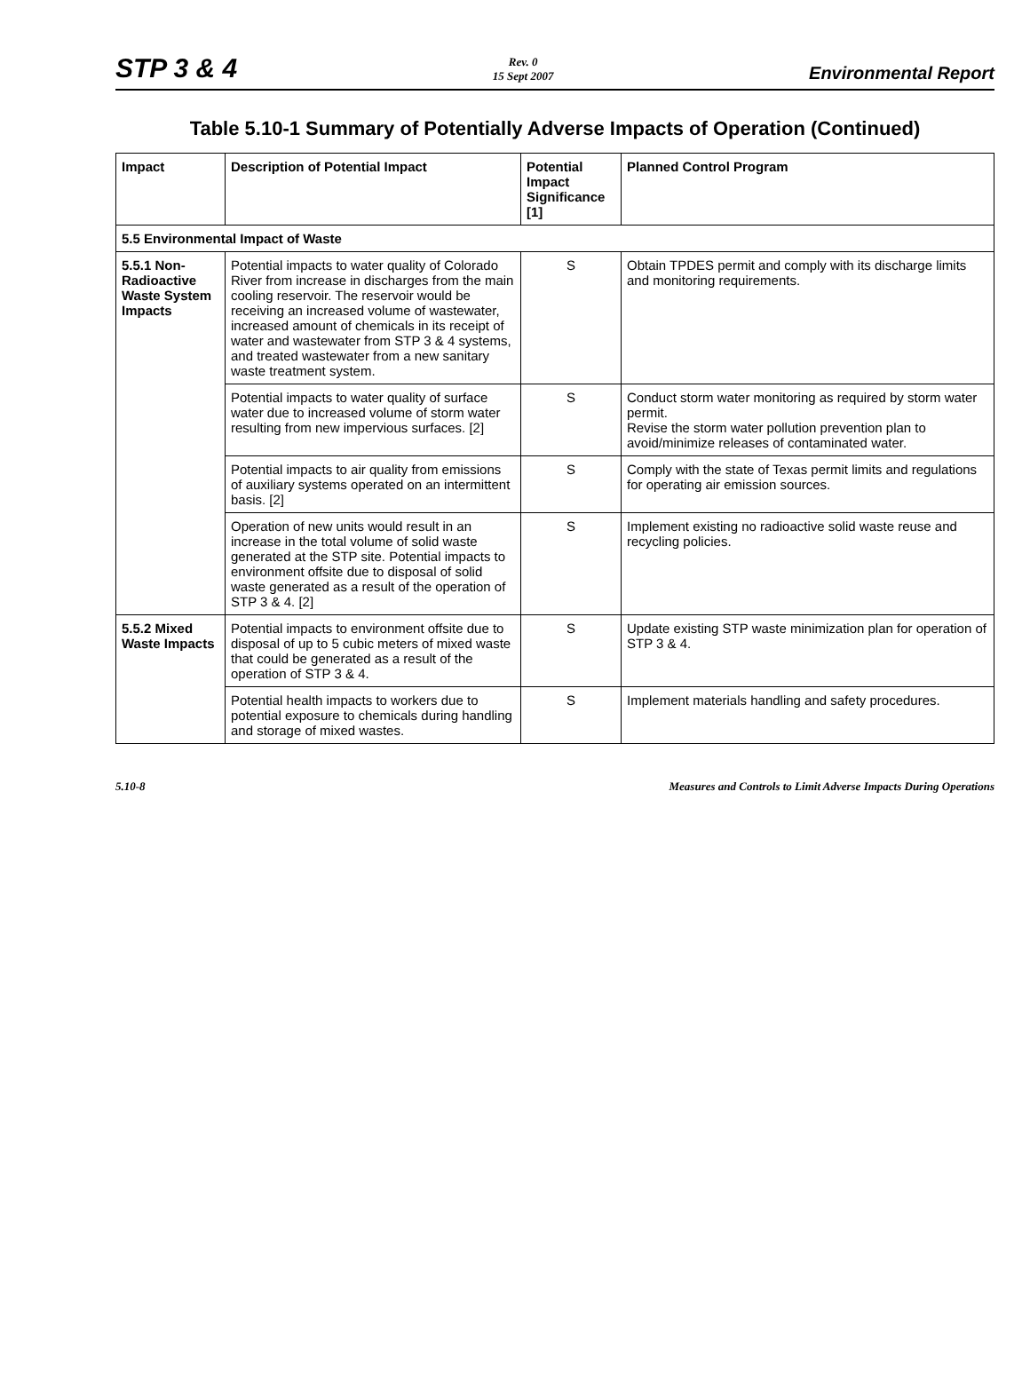STP 3 & 4
Rev. 0
15 Sept 2007
Environmental Report
Table 5.10-1 Summary of Potentially Adverse Impacts of Operation (Continued)
| Impact | Description of Potential Impact | Potential Impact Significance [1] | Planned Control Program |
| --- | --- | --- | --- |
| 5.5 Environmental Impact of Waste | | | |
| 5.5.1 Non-Radioactive Waste System Impacts | Potential impacts to water quality of Colorado River from increase in discharges from the main cooling reservoir. The reservoir would be receiving an increased volume of wastewater, increased amount of chemicals in its receipt of water and wastewater from STP 3 & 4 systems, and treated wastewater from a new sanitary waste treatment system. | S | Obtain TPDES permit and comply with its discharge limits and monitoring requirements. |
| | Potential impacts to water quality of surface water due to increased volume of storm water resulting from new impervious surfaces. [2] | S | Conduct storm water monitoring as required by storm water permit. Revise the storm water pollution prevention plan to avoid/minimize releases of contaminated water. |
| | Potential impacts to air quality from emissions of auxiliary systems operated on an intermittent basis. [2] | S | Comply with the state of Texas permit limits and regulations for operating air emission sources. |
| | Operation of new units would result in an increase in the total volume of solid waste generated at the STP site. Potential impacts to environment offsite due to disposal of solid waste generated as a result of the operation of STP 3 & 4. [2] | S | Implement existing no radioactive solid waste reuse and recycling policies. |
| 5.5.2 Mixed Waste Impacts | Potential impacts to environment offsite due to disposal of up to 5 cubic meters of mixed waste that could be generated as a result of the operation of STP 3 & 4. | S | Update existing STP waste minimization plan for operation of STP 3 & 4. |
| | Potential health impacts to workers due to potential exposure to chemicals during handling and storage of mixed wastes. | S | Implement materials handling and safety procedures. |
5.10-8 Measures and Controls to Limit Adverse Impacts During Operations